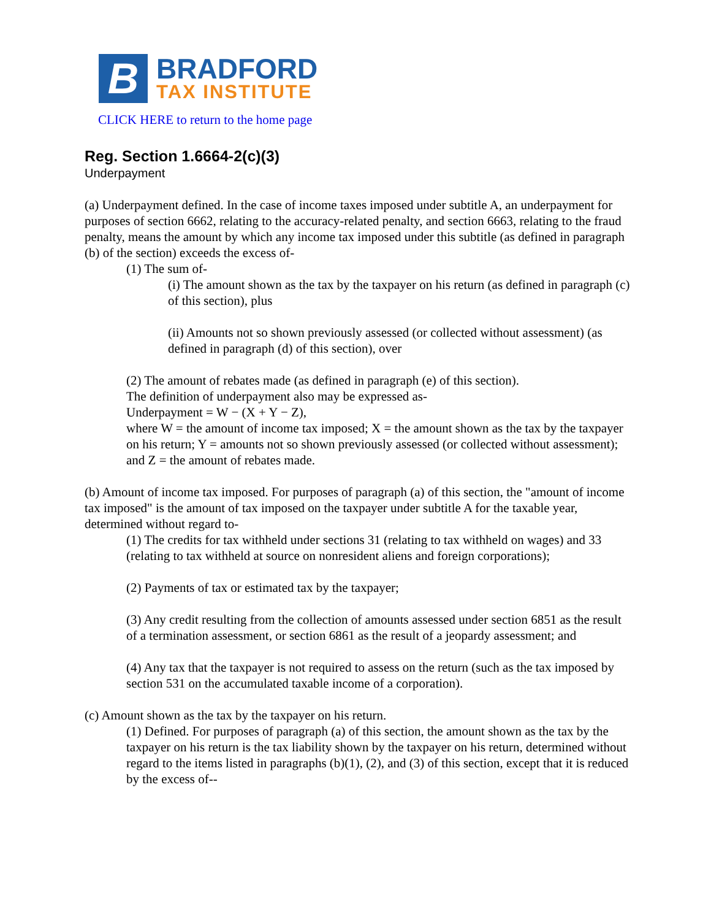B
BRADFORD
TAX INSTITUTE
CLICK HERE to return to the home page
Reg. Section 1.6664-2(c)(3)
Underpayment
(a) Underpayment defined. In the case of income taxes imposed under subtitle A, an underpayment for purposes of section 6662, relating to the accuracy-related penalty, and section 6663, relating to the fraud penalty, means the amount by which any income tax imposed under this subtitle (as defined in paragraph (b) of the section) exceeds the excess of-
(1) The sum of-
(i) The amount shown as the tax by the taxpayer on his return (as defined in paragraph (c) of this section), plus
(ii) Amounts not so shown previously assessed (or collected without assessment) (as defined in paragraph (d) of this section), over
(2) The amount of rebates made (as defined in paragraph (e) of this section).
The definition of underpayment also may be expressed as-
Underpayment = W − (X + Y − Z),
where W = the amount of income tax imposed; X = the amount shown as the tax by the taxpayer on his return; Y = amounts not so shown previously assessed (or collected without assessment); and Z = the amount of rebates made.
(b) Amount of income tax imposed. For purposes of paragraph (a) of this section, the "amount of income tax imposed" is the amount of tax imposed on the taxpayer under subtitle A for the taxable year, determined without regard to-
(1) The credits for tax withheld under sections 31 (relating to tax withheld on wages) and 33 (relating to tax withheld at source on nonresident aliens and foreign corporations);
(2) Payments of tax or estimated tax by the taxpayer;
(3) Any credit resulting from the collection of amounts assessed under section 6851 as the result of a termination assessment, or section 6861 as the result of a jeopardy assessment; and
(4) Any tax that the taxpayer is not required to assess on the return (such as the tax imposed by section 531 on the accumulated taxable income of a corporation).
(c) Amount shown as the tax by the taxpayer on his return.
(1) Defined. For purposes of paragraph (a) of this section, the amount shown as the tax by the taxpayer on his return is the tax liability shown by the taxpayer on his return, determined without regard to the items listed in paragraphs (b)(1), (2), and (3) of this section, except that it is reduced by the excess of--